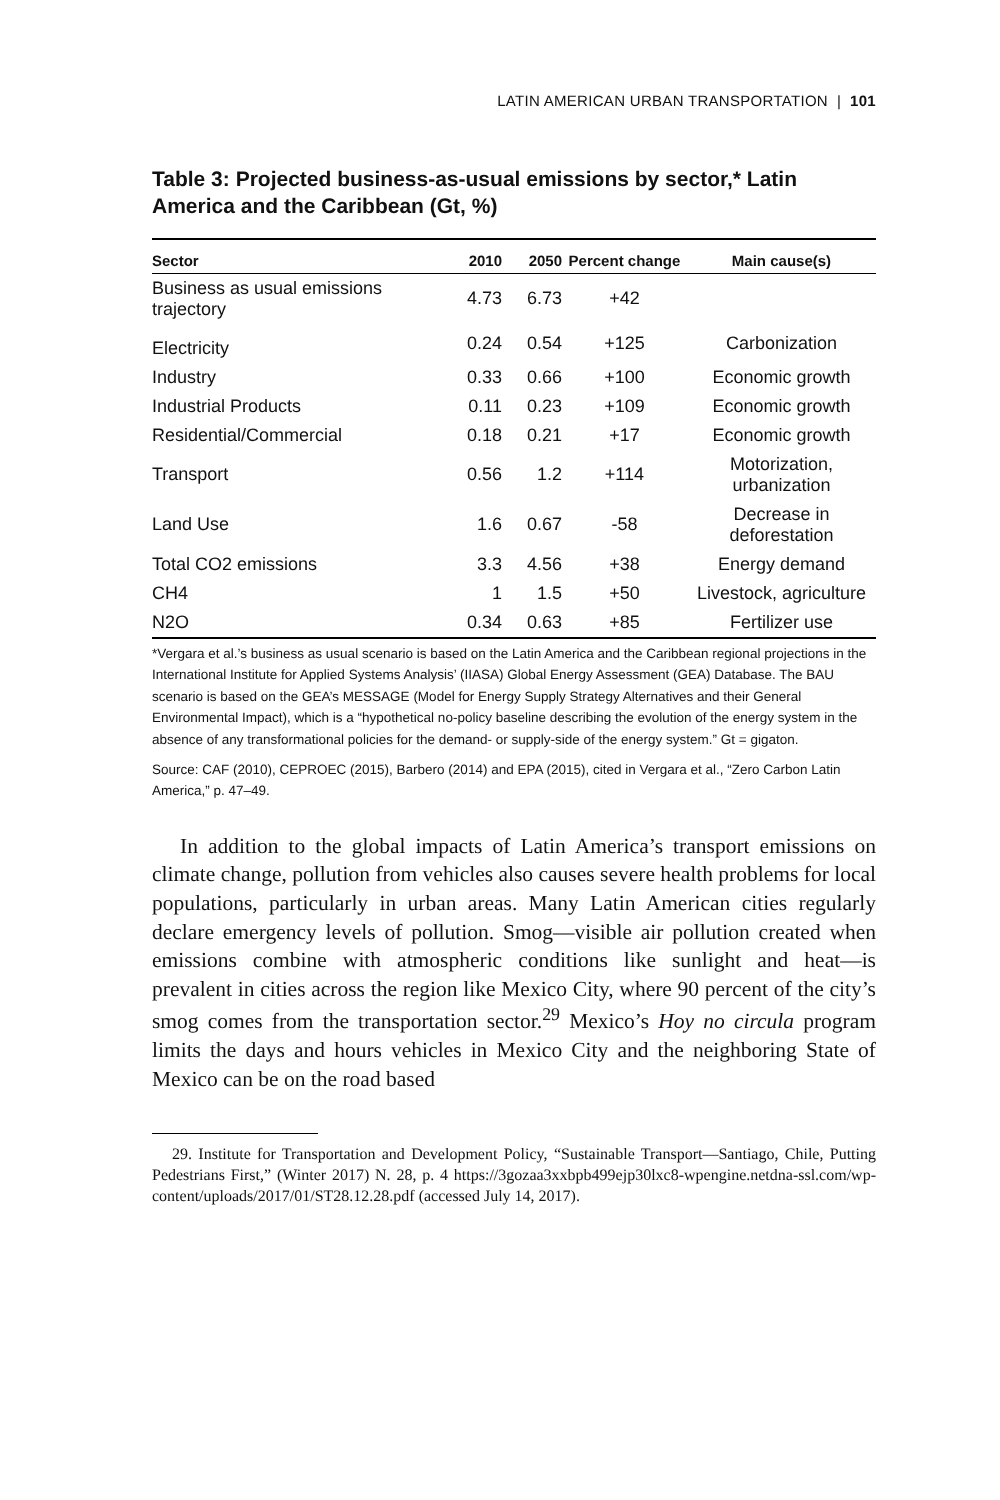LATIN AMERICAN URBAN TRANSPORTATION | 101
Table 3: Projected business-as-usual emissions by sector,* Latin America and the Caribbean (Gt, %)
| Sector | 2010 | 2050 | Percent change | Main cause(s) |
| --- | --- | --- | --- | --- |
| Business as usual emissions trajectory | 4.73 | 6.73 | +42 | |
| Electricity | 0.24 | 0.54 | +125 | Carbonization |
| Industry | 0.33 | 0.66 | +100 | Economic growth |
| Industrial Products | 0.11 | 0.23 | +109 | Economic growth |
| Residential/Commercial | 0.18 | 0.21 | +17 | Economic growth |
| Transport | 0.56 | 1.2 | +114 | Motorization, urbanization |
| Land Use | 1.6 | 0.67 | -58 | Decrease in deforestation |
| Total CO2 emissions | 3.3 | 4.56 | +38 | Energy demand |
| CH4 | 1 | 1.5 | +50 | Livestock, agriculture |
| N2O | 0.34 | 0.63 | +85 | Fertilizer use |
*Vergara et al.’s business as usual scenario is based on the Latin America and the Caribbean regional projections in the International Institute for Applied Systems Analysis’ (IIASA) Global Energy Assessment (GEA) Database. The BAU scenario is based on the GEA’s MESSAGE (Model for Energy Supply Strategy Alternatives and their General Environmental Impact), which is a “hypothetical no-policy baseline describing the evolution of the energy system in the absence of any transformational policies for the demand- or supply-side of the energy system.” Gt = gigaton.
Source: CAF (2010), CEPROEC (2015), Barbero (2014) and EPA (2015), cited in Vergara et al., “Zero Carbon Latin America,” p. 47–49.
In addition to the global impacts of Latin America’s transport emissions on climate change, pollution from vehicles also causes severe health problems for local populations, particularly in urban areas. Many Latin American cities regularly declare emergency levels of pollution. Smog—visible air pollution created when emissions combine with atmospheric conditions like sunlight and heat—is prevalent in cities across the region like Mexico City, where 90 percent of the city’s smog comes from the transportation sector.<sup>29</sup> Mexico’s Hoy no circula program limits the days and hours vehicles in Mexico City and the neighboring State of Mexico can be on the road based
29. Institute for Transportation and Development Policy, “Sustainable Transport—Santiago, Chile, Putting Pedestrians First,” (Winter 2017) N. 28, p. 4 https://3gozaa3xxbpb499ejp30lxc8-wpengine.netdna-ssl.com/wp-content/uploads/2017/01/ST28.12.28.pdf (accessed July 14, 2017).